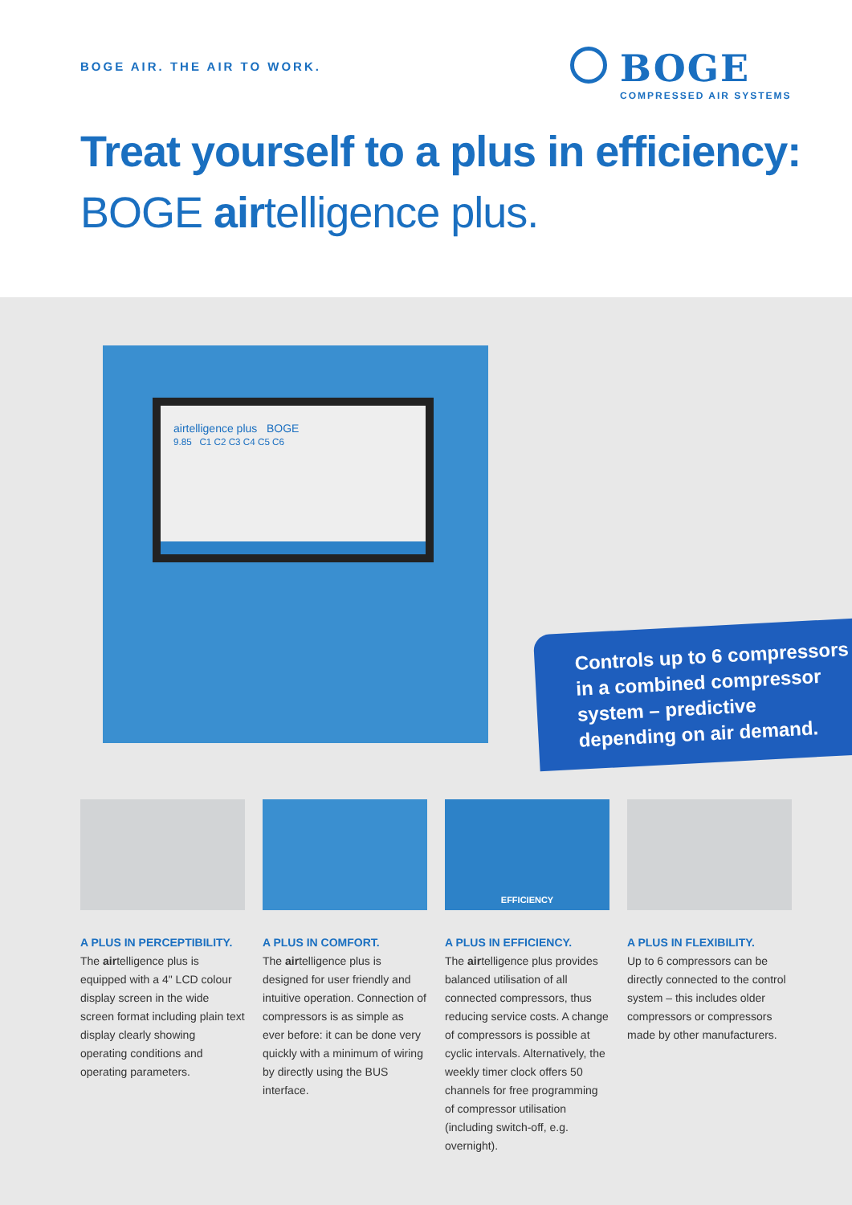BOGE AIR. THE AIR TO WORK.
BOGE
COMPRESSED AIR SYSTEMS
Treat yourself to a plus in efficiency:
BOGE airtelligence plus.
airtelligence plus BOGE
9.85 C1 C2 C3 C4 C5 C6
Controls up to 6 compressors in a combined compressor system – predictive depending on air demand.
A PLUS IN PERCEPTIBILITY.
The airtelligence plus is equipped with a 4" LCD colour display screen in the wide screen format including plain text display clearly showing operating conditions and operating parameters.
A PLUS IN COMFORT.
The airtelligence plus is designed for user friendly and intuitive operation. Connection of compressors is as simple as ever before: it can be done very quickly with a minimum of wiring by directly using the BUS interface.
EFFICIENCY
A PLUS IN EFFICIENCY.
The airtelligence plus provides balanced utilisation of all connected compressors, thus reducing service costs. A change of compressors is possible at cyclic intervals. Alternatively, the weekly timer clock offers 50 channels for free programming of compressor utilisation (including switch-off, e.g. overnight).
A PLUS IN FLEXIBILITY.
Up to 6 compressors can be directly connected to the control system – this includes older compressors or compressors made by other manufacturers.